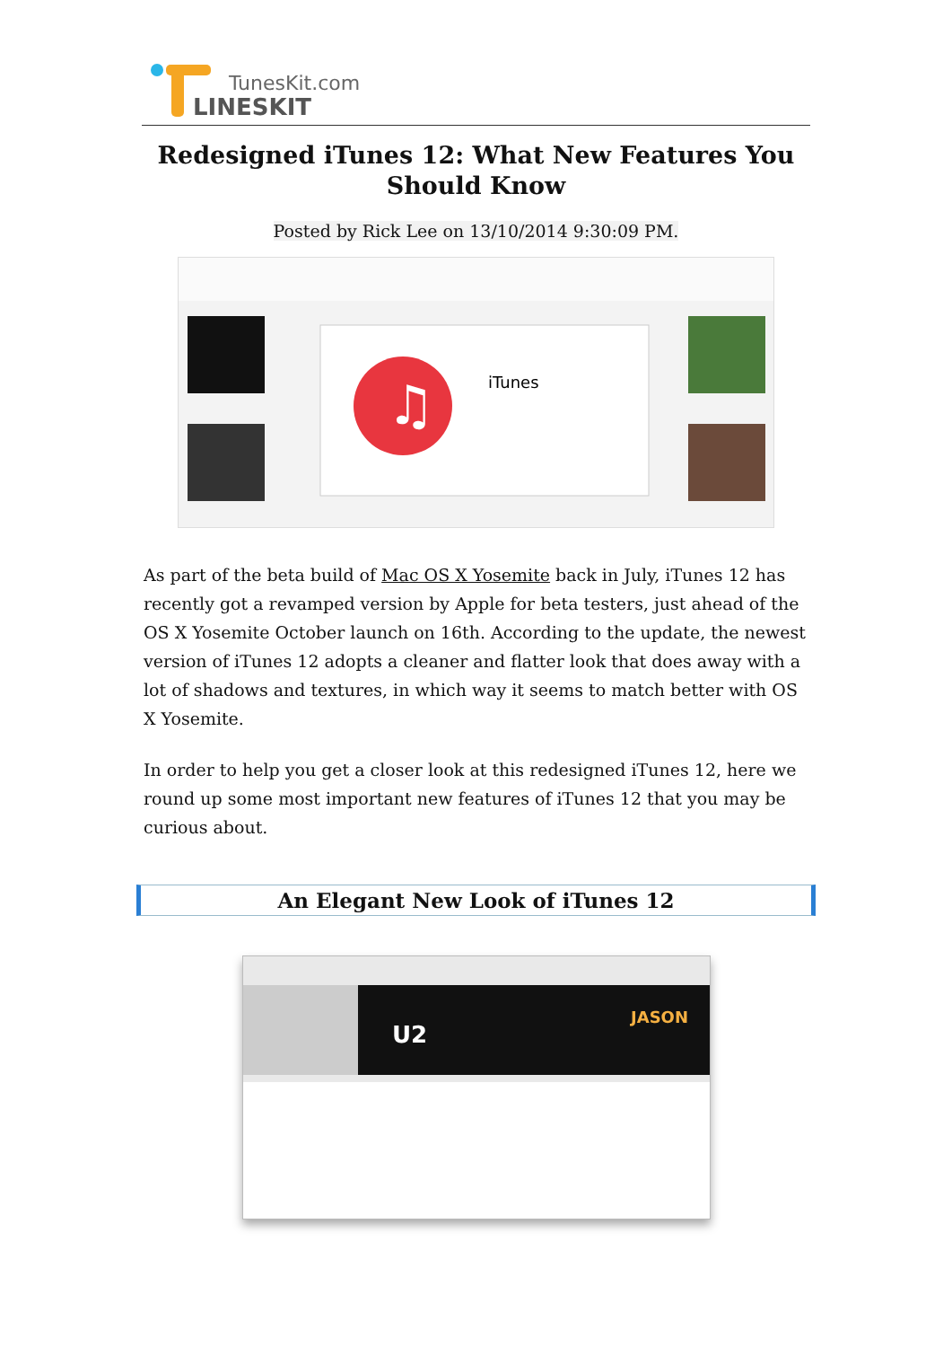TunesKit.com
LINESKIT
Redesigned iTunes 12: What New Features You Should Know
Posted by Rick Lee on 13/10/2014 9:30:09 PM.
♫
iTunes
As part of the beta build of Mac OS X Yosemite back in July, iTunes 12 has recently got a revamped version by Apple for beta testers, just ahead of the OS X Yosemite October launch on 16th. According to the update, the newest version of iTunes 12 adopts a cleaner and flatter look that does away with a lot of shadows and textures, in which way it seems to match better with OS X Yosemite.
In order to help you get a closer look at this redesigned iTunes 12, here we round up some most important new features of iTunes 12 that you may be curious about.
An Elegant New Look of iTunes 12
U2
JASON